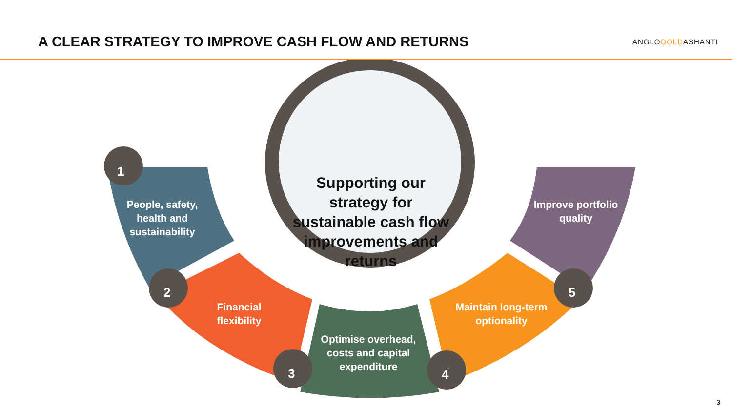A CLEAR STRATEGY TO IMPROVE CASH FLOW AND RETURNS
ANGLOGOLDASHANTI
1
2
3 4
5
Supporting our strategy for sustainable cash flow improvements and returns
People, safety, health and sustainability
Financial flexibility
Optimise overhead, costs and capital expenditure
Maintain long-term optionality
Improve portfolio quality
3